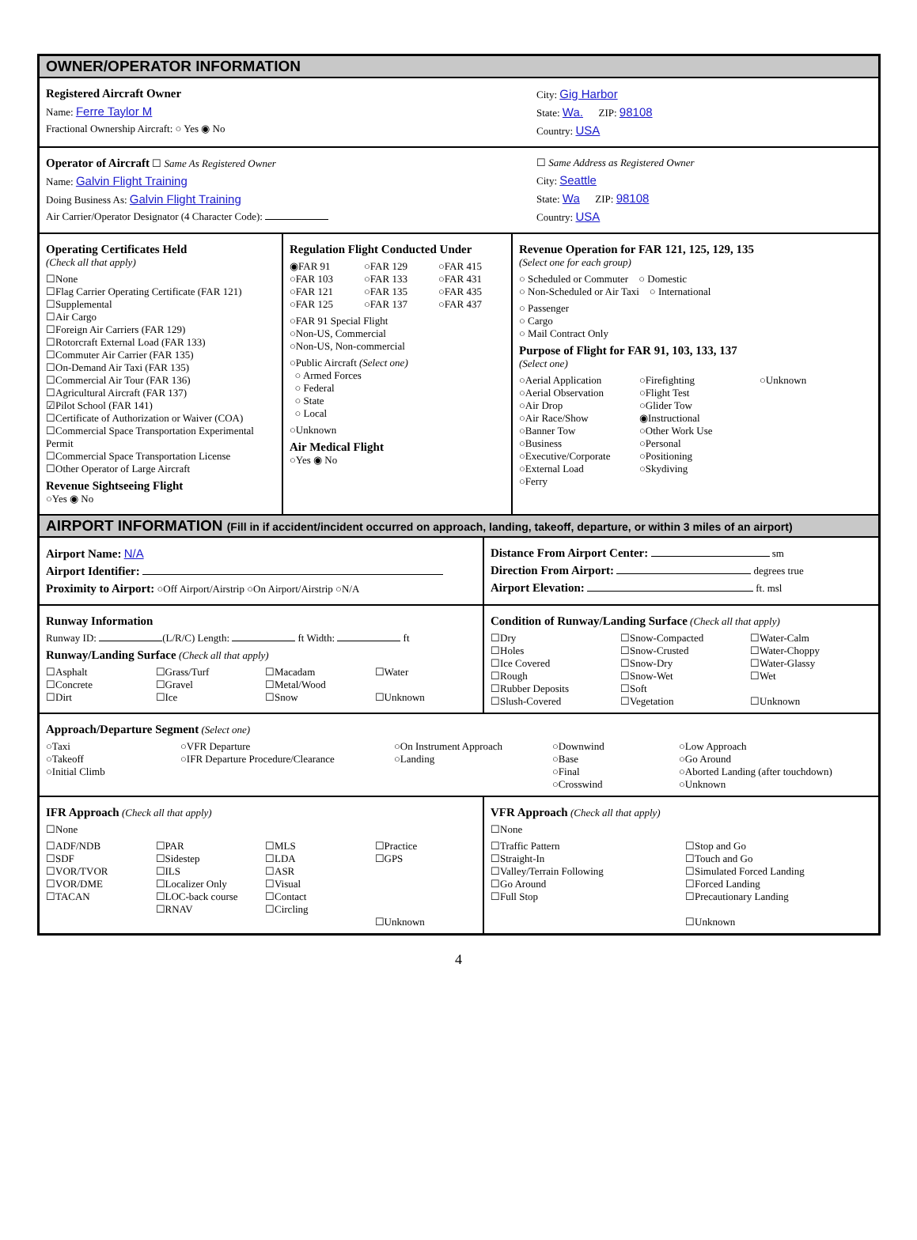OWNER/OPERATOR INFORMATION
Registered Aircraft Owner
Name: Ferre Taylor M
Fractional Ownership Aircraft: ○ Yes ◉ No
City: Gig Harbor
State: Wa. ZIP: 98108
Country: USA
Operator of Aircraft ☐ Same As Registered Owner
Name: Galvin Flight Training
Doing Business As: Galvin Flight Training
Air Carrier/Operator Designator (4 Character Code):
☐ Same Address as Registered Owner
City: Seattle
State: Wa ZIP: 98108
Country: USA
Operating Certificates Held
(Check all that apply)
☐None
☐Flag Carrier Operating Certificate (FAR 121)
☐Supplemental
☐Air Cargo
☐Foreign Air Carriers (FAR 129)
☐Rotorcraft External Load (FAR 133)
☐Commuter Air Carrier (FAR 135)
☐On-Demand Air Taxi (FAR 135)
☐Commercial Air Tour (FAR 136)
☐Agricultural Aircraft (FAR 137)
☑Pilot School (FAR 141)
☐Certificate of Authorization or Waiver (COA)
☐Commercial Space Transportation Experimental Permit
☐Commercial Space Transportation License
☐Other Operator of Large Aircraft
Revenue Sightseeing Flight
○Yes ◉ No
Regulation Flight Conducted Under
◉FAR 91 ○FAR 129 ○FAR 415 ○FAR 103 ○FAR 133 ○FAR 431 ○FAR 121 ○FAR 135 ○FAR 435 ○FAR 125 ○FAR 137 ○FAR 437
○FAR 91 Special Flight
○Non-US, Commercial
○Non-US, Non-commercial
○Public Aircraft (Select one)
○ Armed Forces
○ Federal
○ State
○ Local
○Unknown
Air Medical Flight
○Yes ◉ No
Revenue Operation for FAR 121, 125, 129, 135
(Select one for each group)
○ Scheduled or Commuter ○ Domestic
○ Non-Scheduled or Air Taxi ○ International
○ Passenger
○ Cargo
○ Mail Contract Only
Purpose of Flight for FAR 91, 103, 133, 137
(Select one)
○Aerial Application
○Aerial Observation
○Air Drop
○Air Race/Show
○Banner Tow
○Business
○Executive/Corporate
○External Load
○Ferry
○Firefighting
○Flight Test
○Glider Tow
◉Instructional
○Other Work Use
○Personal
○Positioning
○Skydiving
○Unknown
AIRPORT INFORMATION (Fill in if accident/incident occurred on approach, landing, takeoff, departure, or within 3 miles of an airport)
Airport Name: N/A
Airport Identifier:
Proximity to Airport: ○Off Airport/Airstrip ○On Airport/Airstrip ○N/A
Distance From Airport Center: sm
Direction From Airport: degrees true
Airport Elevation: ft. msl
Runway Information
Runway ID: (L/R/C) Length: ft Width: ft
Runway/Landing Surface (Check all that apply)
☐Asphalt
☐Concrete
☐Dirt
☐Grass/Turf
☐Gravel
☐Ice
☐Macadam
☐Metal/Wood
☐Snow
☐Water
☐Unknown
Condition of Runway/Landing Surface (Check all that apply)
☐Dry
☐Holes
☐Ice Covered
☐Rough
☐Rubber Deposits
☐Slush-Covered
☐Snow-Compacted
☐Snow-Crusted
☐Snow-Dry
☐Snow-Wet
☐Soft
☐Vegetation
☐Water-Calm
☐Water-Choppy
☐Water-Glassy
☐Wet
☐Unknown
Approach/Departure Segment (Select one)
○Taxi
○Takeoff
○Initial Climb
○VFR Departure
○IFR Departure Procedure/Clearance
○On Instrument Approach
○Landing
○Downwind
○Base
○Final
○Crosswind
○Low Approach
○Go Around
○Aborted Landing (after touchdown)
○Unknown
IFR Approach (Check all that apply)
☐None
☐ADF/NDB
☐SDF
☐VOR/TVOR
☐VOR/DME
☐TACAN
☐PAR
☐Sidestep
☐ILS
☐Localizer Only
☐LOC-back course
☐RNAV
☐MLS
☐LDA
☐ASR
☐Visual
☐Contact
☐Circling
☐Practice
☐GPS
☐Unknown
VFR Approach (Check all that apply)
☐None
☐Traffic Pattern
☐Straight-In
☐Valley/Terrain Following
☐Go Around
☐Full Stop
☐Stop and Go
☐Touch and Go
☐Simulated Forced Landing
☐Forced Landing
☐Precautionary Landing
☐Unknown
4